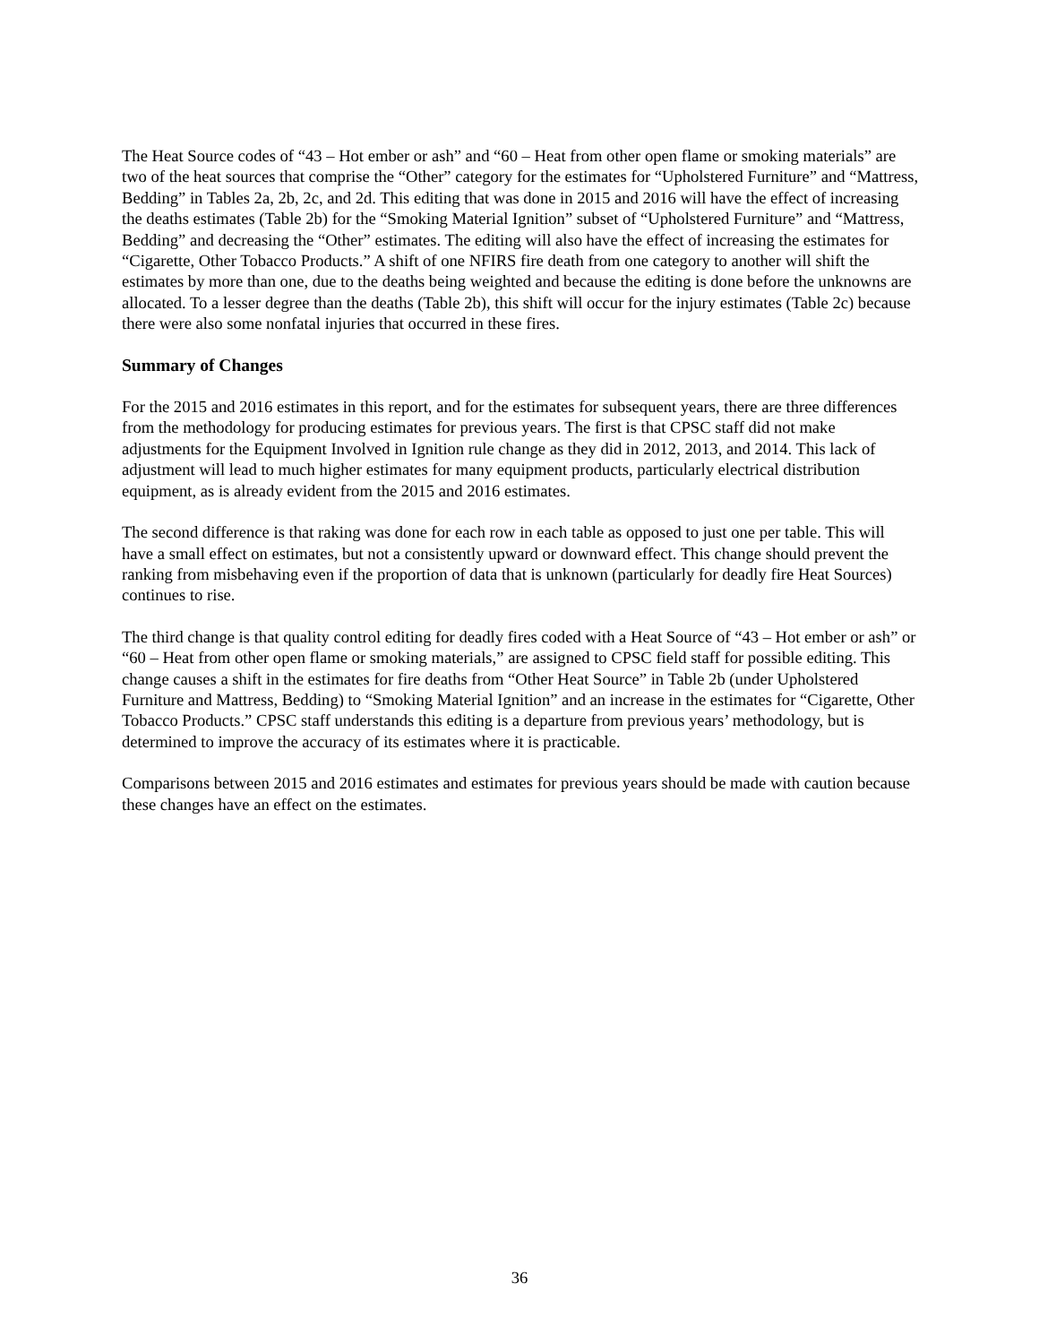The Heat Source codes of “43 – Hot ember or ash” and “60 – Heat from other open flame or smoking materials” are two of the heat sources that comprise the “Other” category for the estimates for “Upholstered Furniture” and “Mattress, Bedding” in Tables 2a, 2b, 2c, and 2d. This editing that was done in 2015 and 2016 will have the effect of increasing the deaths estimates (Table 2b) for the “Smoking Material Ignition” subset of “Upholstered Furniture” and “Mattress, Bedding” and decreasing the “Other” estimates. The editing will also have the effect of increasing the estimates for “Cigarette, Other Tobacco Products.” A shift of one NFIRS fire death from one category to another will shift the estimates by more than one, due to the deaths being weighted and because the editing is done before the unknowns are allocated. To a lesser degree than the deaths (Table 2b), this shift will occur for the injury estimates (Table 2c) because there were also some nonfatal injuries that occurred in these fires.
Summary of Changes
For the 2015 and 2016 estimates in this report, and for the estimates for subsequent years, there are three differences from the methodology for producing estimates for previous years. The first is that CPSC staff did not make adjustments for the Equipment Involved in Ignition rule change as they did in 2012, 2013, and 2014. This lack of adjustment will lead to much higher estimates for many equipment products, particularly electrical distribution equipment, as is already evident from the 2015 and 2016 estimates.
The second difference is that raking was done for each row in each table as opposed to just one per table. This will have a small effect on estimates, but not a consistently upward or downward effect. This change should prevent the ranking from misbehaving even if the proportion of data that is unknown (particularly for deadly fire Heat Sources) continues to rise.
The third change is that quality control editing for deadly fires coded with a Heat Source of “43 – Hot ember or ash” or “60 – Heat from other open flame or smoking materials,” are assigned to CPSC field staff for possible editing. This change causes a shift in the estimates for fire deaths from “Other Heat Source” in Table 2b (under Upholstered Furniture and Mattress, Bedding) to “Smoking Material Ignition” and an increase in the estimates for “Cigarette, Other Tobacco Products.” CPSC staff understands this editing is a departure from previous years’ methodology, but is determined to improve the accuracy of its estimates where it is practicable.
Comparisons between 2015 and 2016 estimates and estimates for previous years should be made with caution because these changes have an effect on the estimates.
36